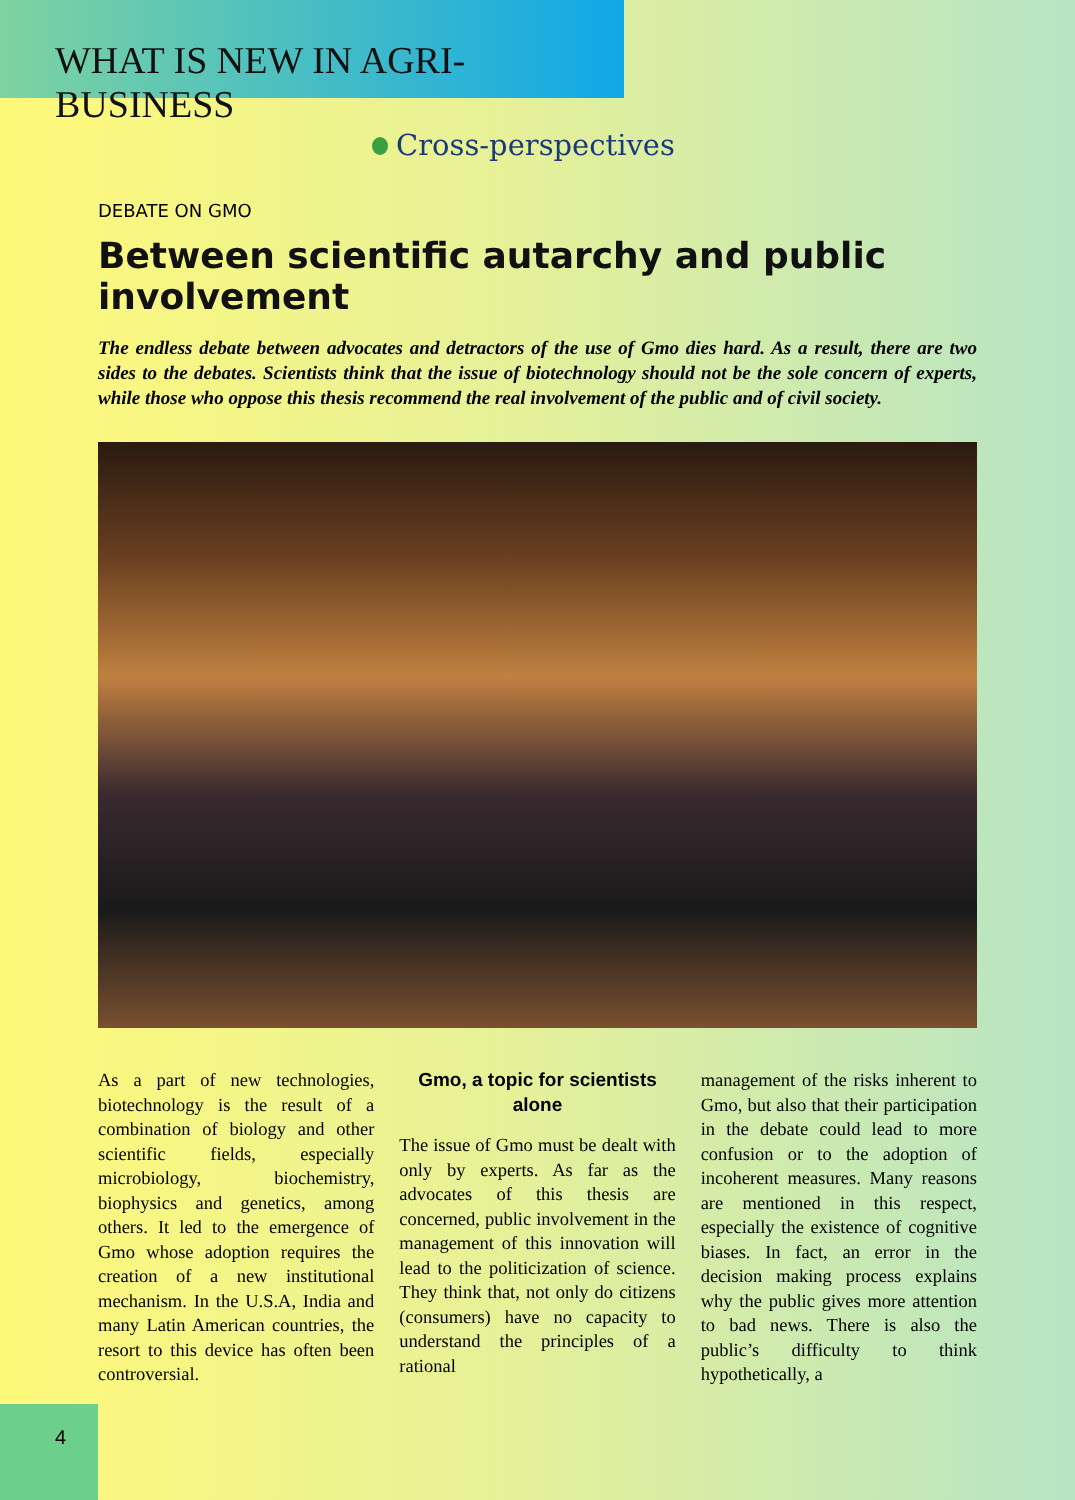WHAT IS NEW IN AGRI-BUSINESS
Cross-perspectives
DEBATE ON GMO
Between scientific autarchy and public involvement
The endless debate between advocates and detractors of the use of Gmo dies hard. As a result, there are two sides to the debates. Scientists think that the issue of biotechnology should not be the sole concern of experts, while those who oppose this thesis recommend the real involvement of the public and of civil society.
As a part of new technologies, biotechnology is the result of a combination of biology and other scientific fields, especially microbiology, biochemistry, biophysics and genetics, among others. It led to the emergence of Gmo whose adoption requires the creation of a new institutional mechanism. In the U.S.A, India and many Latin American countries, the resort to this device has often been controversial.
Gmo, a topic for scientists alone
The issue of Gmo must be dealt with only by experts. As far as the advocates of this thesis are concerned, public involvement in the management of this innovation will lead to the politicization of science. They think that, not only do citizens (consumers) have no capacity to understand the principles of a rational
management of the risks inherent to Gmo, but also that their participation in the debate could lead to more confusion or to the adoption of incoherent measures. Many reasons are mentioned in this respect, especially the existence of cognitive biases. In fact, an error in the decision making process explains why the public gives more attention to bad news. There is also the public’s difficulty to think hypothetically, a
4